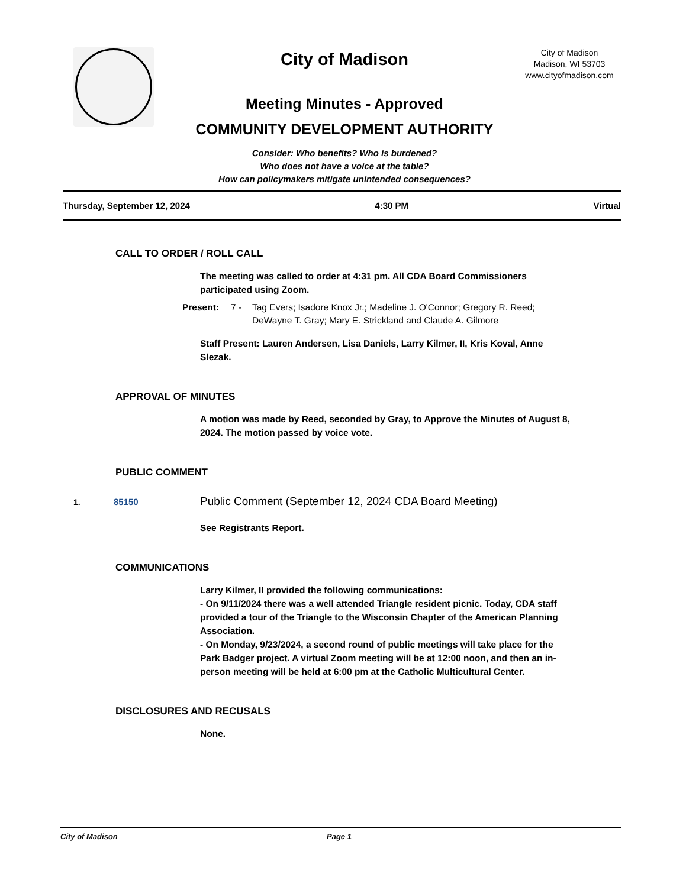City of Madison
Meeting Minutes - Approved
COMMUNITY DEVELOPMENT AUTHORITY
Consider: Who benefits? Who is burdened?
Who does not have a voice at the table?
How can policymakers mitigate unintended consequences?
City of Madison
Madison, WI 53703
www.cityofmadison.com
Thursday, September 12, 2024 4:30 PM Virtual
CALL TO ORDER / ROLL CALL
The meeting was called to order at 4:31 pm. All CDA Board Commissioners participated using Zoom.
Present: 7 - Tag Evers; Isadore Knox Jr.; Madeline J. O'Connor; Gregory R. Reed; DeWayne T. Gray; Mary E. Strickland and Claude A. Gilmore
Staff Present: Lauren Andersen, Lisa Daniels, Larry Kilmer, II, Kris Koval, Anne Slezak.
APPROVAL OF MINUTES
A motion was made by Reed, seconded by Gray, to Approve the Minutes of August 8, 2024. The motion passed by voice vote.
PUBLIC COMMENT
1. 85150 Public Comment (September 12, 2024 CDA Board Meeting)
See Registrants Report.
COMMUNICATIONS
Larry Kilmer, II provided the following communications:
- On 9/11/2024 there was a well attended Triangle resident picnic. Today, CDA staff provided a tour of the Triangle to the Wisconsin Chapter of the American Planning Association.
- On Monday, 9/23/2024, a second round of public meetings will take place for the Park Badger project. A virtual Zoom meeting will be at 12:00 noon, and then an in-person meeting will be held at 6:00 pm at the Catholic Multicultural Center.
DISCLOSURES AND RECUSALS
None.
City of Madison Page 1